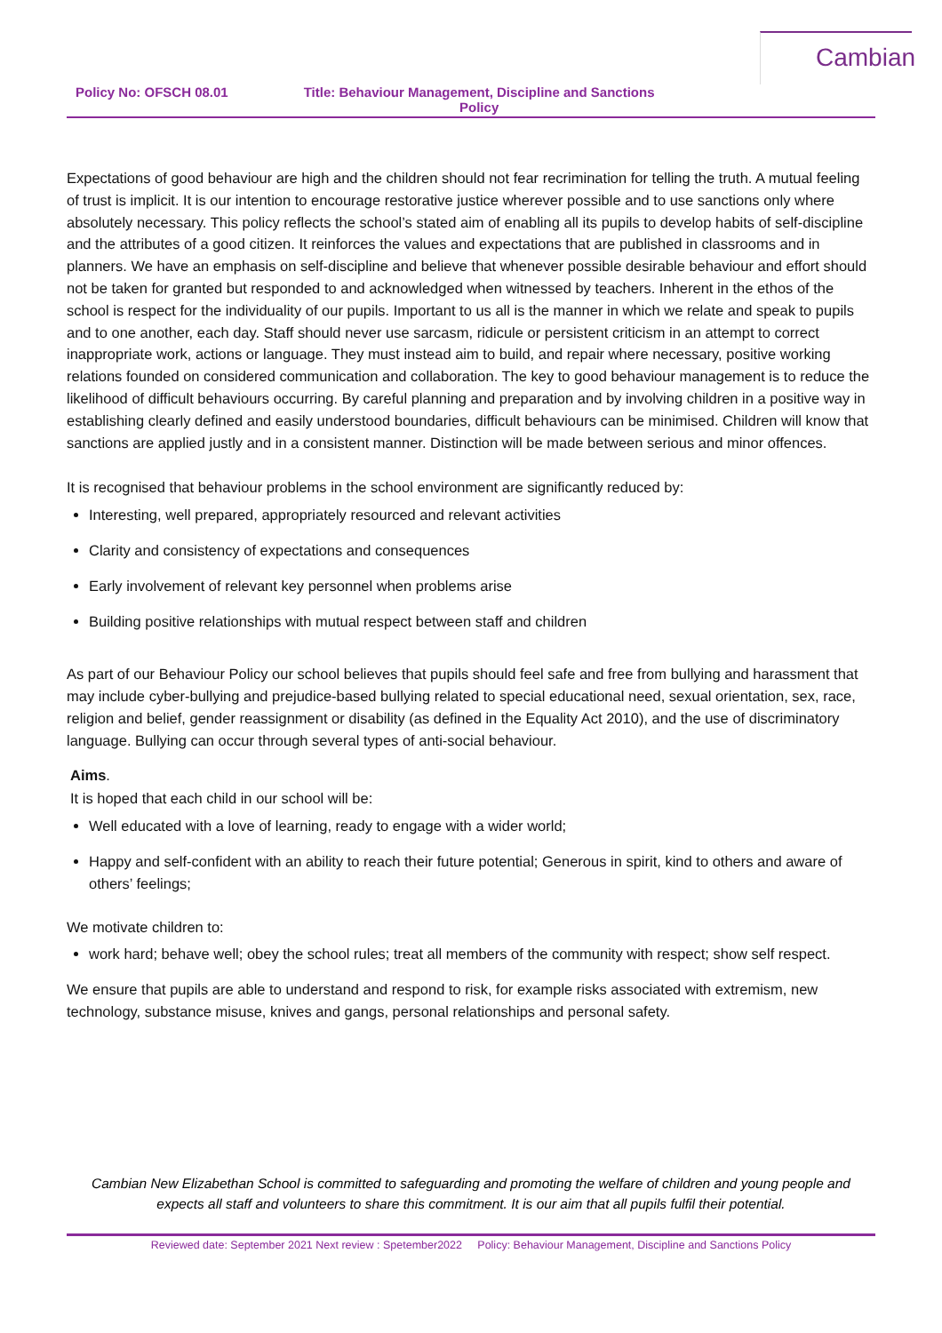Cambian
Policy No: OFSCH 08.01 Title: Behaviour Management, Discipline and Sanctions
Policy
Expectations of good behaviour are high and the children should not fear recrimination for telling the truth. A mutual feeling of trust is implicit. It is our intention to encourage restorative justice wherever possible and to use sanctions only where absolutely necessary. This policy reflects the school’s stated aim of enabling all its pupils to develop habits of self-discipline and the attributes of a good citizen. It reinforces the values and expectations that are published in classrooms and in planners. We have an emphasis on self-discipline and believe that whenever possible desirable behaviour and effort should not be taken for granted but responded to and acknowledged when witnessed by teachers. Inherent in the ethos of the school is respect for the individuality of our pupils. Important to us all is the manner in which we relate and speak to pupils and to one another, each day. Staff should never use sarcasm, ridicule or persistent criticism in an attempt to correct inappropriate work, actions or language. They must instead aim to build, and repair where necessary, positive working relations founded on considered communication and collaboration. The key to good behaviour management is to reduce the likelihood of difficult behaviours occurring. By careful planning and preparation and by involving children in a positive way in establishing clearly defined and easily understood boundaries, difficult behaviours can be minimised. Children will know that sanctions are applied justly and in a consistent manner. Distinction will be made between serious and minor offences.
It is recognised that behaviour problems in the school environment are significantly reduced by:
Interesting, well prepared, appropriately resourced and relevant activities
Clarity and consistency of expectations and consequences
Early involvement of relevant key personnel when problems arise
Building positive relationships with mutual respect between staff and children
As part of our Behaviour Policy our school believes that pupils should feel safe and free from bullying and harassment that may include cyber-bullying and prejudice-based bullying related to special educational need, sexual orientation, sex, race, religion and belief, gender reassignment or disability (as defined in the Equality Act 2010), and the use of discriminatory language. Bullying can occur through several types of anti-social behaviour.
Aims.
It is hoped that each child in our school will be:
Well educated with a love of learning, ready to engage with a wider world;
Happy and self-confident with an ability to reach their future potential; Generous in spirit, kind to others and aware of others’ feelings;
We motivate children to:
work hard; behave well; obey the school rules; treat all members of the community with respect; show self respect.
We ensure that pupils are able to understand and respond to risk, for example risks associated with extremism, new technology, substance misuse, knives and gangs, personal relationships and personal safety.
Cambian New Elizabethan School is committed to safeguarding and promoting the welfare of children and young people and expects all staff and volunteers to share this commitment. It is our aim that all pupils fulfil their potential.
Reviewed date: September 2021 Next review : Spetember2022 Policy: Behaviour Management, Discipline and Sanctions Policy